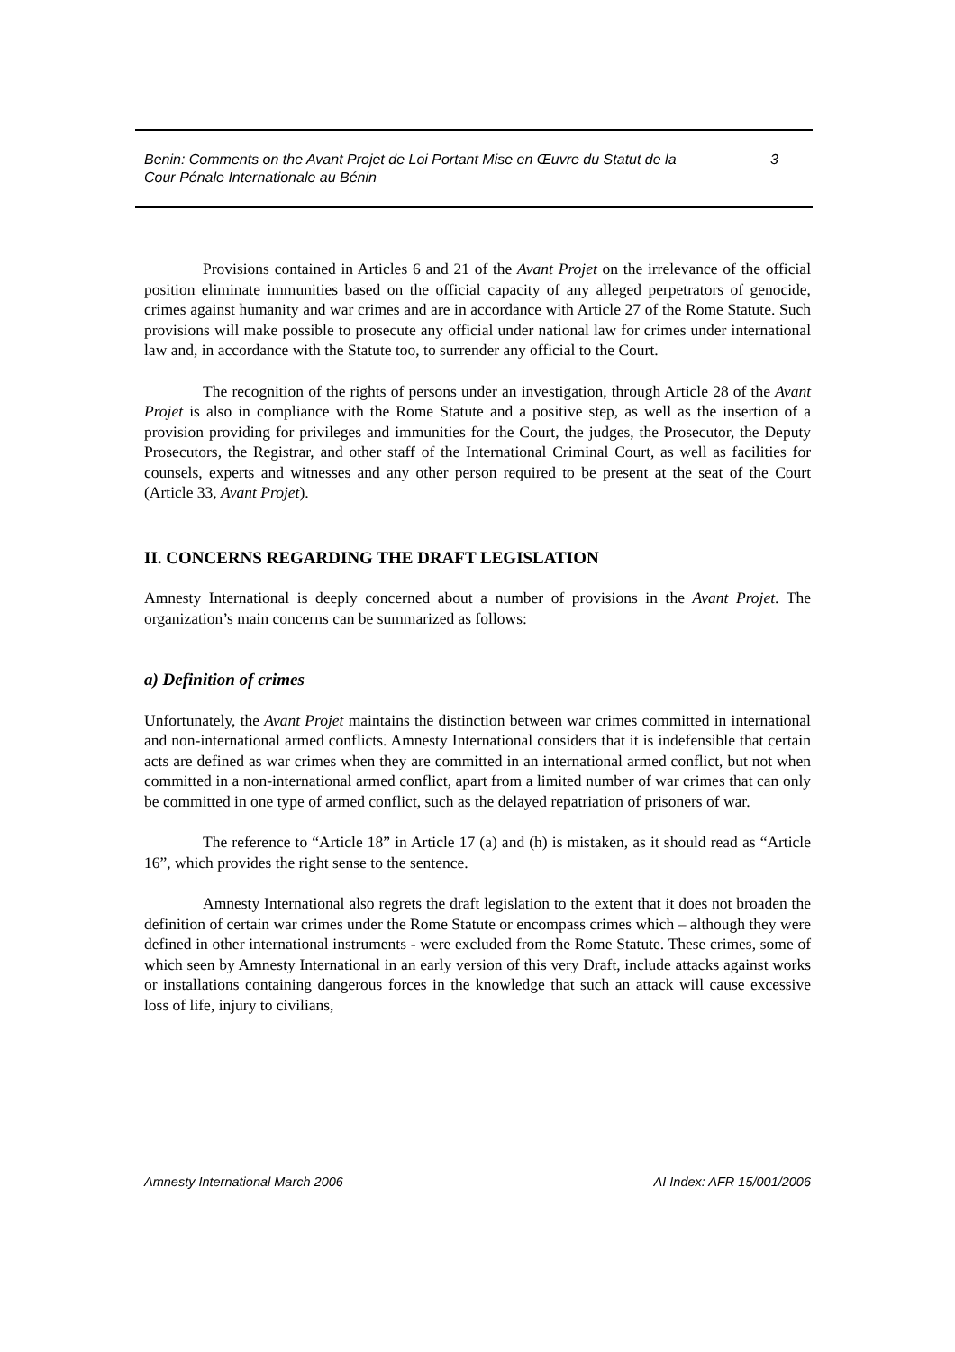Benin: Comments on the Avant Projet de Loi Portant Mise en Œuvre du Statut de la
Cour Pénale Internationale au Bénin
3
Provisions contained in Articles 6 and 21 of the Avant Projet on the irrelevance of the official position eliminate immunities based on the official capacity of any alleged perpetrators of genocide, crimes against humanity and war crimes and are in accordance with Article 27 of the Rome Statute. Such provisions will make possible to prosecute any official under national law for crimes under international law and, in accordance with the Statute too, to surrender any official to the Court.
The recognition of the rights of persons under an investigation, through Article 28 of the Avant Projet is also in compliance with the Rome Statute and a positive step, as well as the insertion of a provision providing for privileges and immunities for the Court, the judges, the Prosecutor, the Deputy Prosecutors, the Registrar, and other staff of the International Criminal Court, as well as facilities for counsels, experts and witnesses and any other person required to be present at the seat of the Court (Article 33, Avant Projet).
II. CONCERNS REGARDING THE DRAFT LEGISLATION
Amnesty International is deeply concerned about a number of provisions in the Avant Projet. The organization’s main concerns can be summarized as follows:
a) Definition of crimes
Unfortunately, the Avant Projet maintains the distinction between war crimes committed in international and non-international armed conflicts. Amnesty International considers that it is indefensible that certain acts are defined as war crimes when they are committed in an international armed conflict, but not when committed in a non-international armed conflict, apart from a limited number of war crimes that can only be committed in one type of armed conflict, such as the delayed repatriation of prisoners of war.
The reference to “Article 18” in Article 17 (a) and (h) is mistaken, as it should read as “Article 16”, which provides the right sense to the sentence.
Amnesty International also regrets the draft legislation to the extent that it does not broaden the definition of certain war crimes under the Rome Statute or encompass crimes which – although they were defined in other international instruments - were excluded from the Rome Statute. These crimes, some of which seen by Amnesty International in an early version of this very Draft, include attacks against works or installations containing dangerous forces in the knowledge that such an attack will cause excessive loss of life, injury to civilians,
Amnesty International March 2006
AI Index: AFR 15/001/2006